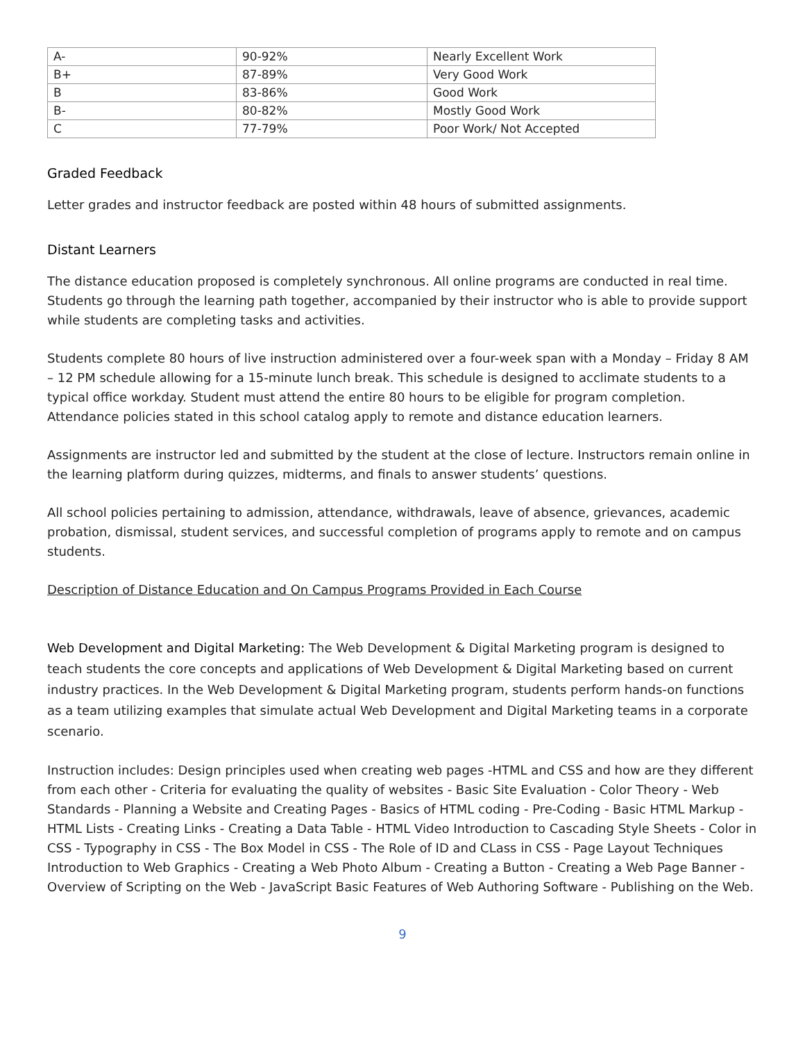| A- | 90-92% | Nearly Excellent Work |
| B+ | 87-89% | Very Good Work |
| B | 83-86% | Good Work |
| B- | 80-82% | Mostly Good Work |
| C | 77-79% | Poor Work/ Not Accepted |
Graded Feedback
Letter grades and instructor feedback are posted within 48 hours of submitted assignments.
Distant Learners
The distance education proposed is completely synchronous. All online programs are conducted in real time. Students go through the learning path together, accompanied by their instructor who is able to provide support while students are completing tasks and activities.
Students complete 80 hours of live instruction administered over a four-week span with a Monday – Friday 8 AM – 12 PM schedule allowing for a 15-minute lunch break. This schedule is designed to acclimate students to a typical office workday. Student must attend the entire 80 hours to be eligible for program completion. Attendance policies stated in this school catalog apply to remote and distance education learners.
Assignments are instructor led and submitted by the student at the close of lecture. Instructors remain online in the learning platform during quizzes, midterms, and finals to answer students’ questions.
All school policies pertaining to admission, attendance, withdrawals, leave of absence, grievances, academic probation, dismissal, student services, and successful completion of programs apply to remote and on campus students.
Description of Distance Education and On Campus Programs Provided in Each Course
Web Development and Digital Marketing: The Web Development & Digital Marketing program is designed to teach students the core concepts and applications of Web Development & Digital Marketing based on current industry practices. In the Web Development & Digital Marketing program, students perform hands-on functions as a team utilizing examples that simulate actual Web Development and Digital Marketing teams in a corporate scenario.
Instruction includes: Design principles used when creating web pages -HTML and CSS and how are they different from each other - Criteria for evaluating the quality of websites - Basic Site Evaluation - Color Theory - Web Standards - Planning a Website and Creating Pages - Basics of HTML coding - Pre-Coding - Basic HTML Markup - HTML Lists - Creating Links - Creating a Data Table - HTML Video Introduction to Cascading Style Sheets - Color in CSS - Typography in CSS - The Box Model in CSS - The Role of ID and CLass in CSS - Page Layout Techniques Introduction to Web Graphics - Creating a Web Photo Album - Creating a Button - Creating a Web Page Banner - Overview of Scripting on the Web - JavaScript Basic Features of Web Authoring Software - Publishing on the Web.
9